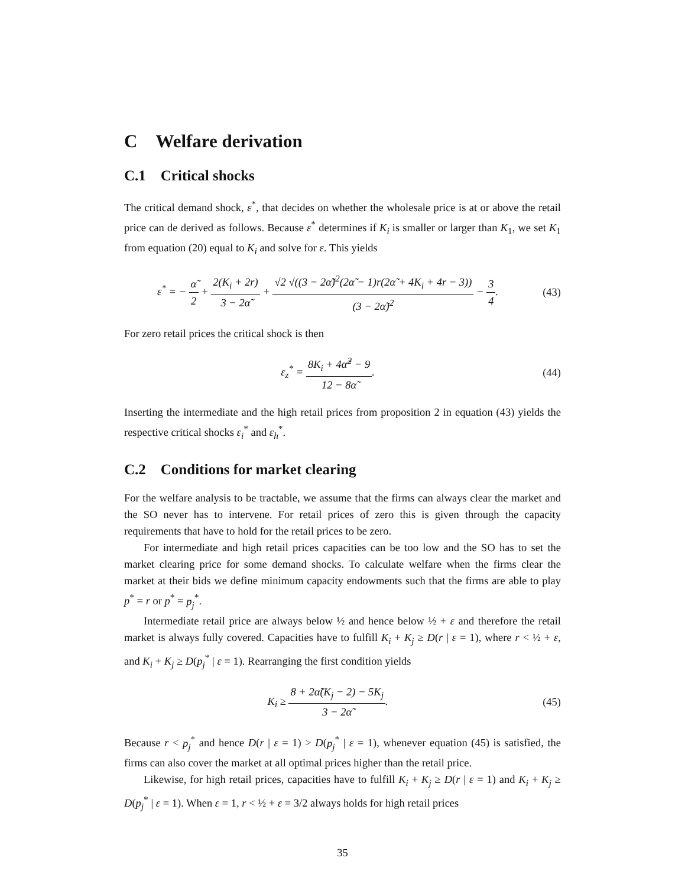C Welfare derivation
C.1 Critical shocks
The critical demand shock, ε<sup>*</sup>, that decides on whether the wholesale price is at or above the retail price can de derived as follows. Because ε<sup>*</sup> determines if K<sub>i</sub> is smaller or larger than K<sub>1</sub>, we set K<sub>1</sub> from equation (20) equal to K<sub>i</sub> and solve for ε. This yields
ε<sup>*</sup> = − α̃ 2 + 2(K<sub>i</sub> + 2r) 3 − 2α̃ + √2 √((3 − 2α̃)<sup>2</sup>(2α̃ − 1)r(2α̃ + 4K<sub>i</sub> + 4r − 3)) (3 − 2α̃)<sup>2</sup> − 3 4.
(43)
For zero retail prices the critical shock is then
ε<sub>z</sub><sup>*</sup> = 8K<sub>i</sub> + 4α̃<sup>2</sup> − 9 12 − 8α̃. (44)
Inserting the intermediate and the high retail prices from proposition 2 in equation (43) yields the respective critical shocks ε<sub>i</sub><sup>*</sup> and ε<sub>h</sub><sup>*</sup>.
C.2 Conditions for market clearing
For the welfare analysis to be tractable, we assume that the firms can always clear the market and the SO never has to intervene. For retail prices of zero this is given through the capacity requirements that have to hold for the retail prices to be zero.
For intermediate and high retail prices capacities can be too low and the SO has to set the market clearing price for some demand shocks. To calculate welfare when the firms clear the market at their bids we define minimum capacity endowments such that the firms are able to play p<sup>*</sup> = r or p<sup>*</sup> = p<sub>j</sub><sup>*</sup>.
Intermediate retail price are always below ½ and hence below ½ + ε and therefore the retail market is always fully covered. Capacities have to fulfill K<sub>i</sub> + K<sub>j</sub> ≥ D(r | ε = 1), where r < ½ + ε, and K<sub>i</sub> + K<sub>j</sub> ≥ D(p<sub>j</sub><sup>*</sup> | ε = 1). Rearranging the first condition yields
K<sub>i</sub> ≥ 8 + 2α̃(K<sub>j</sub> − 2) − 5K<sub>j</sub> 3 − 2α̃.
(45)
Because r < p<sub>j</sub><sup>*</sup> and hence D(r | ε = 1) > D(p<sub>j</sub><sup>*</sup> | ε = 1), whenever equation (45) is satisfied, the firms can also cover the market at all optimal prices higher than the retail price.
Likewise, for high retail prices, capacities have to fulfill K<sub>i</sub> + K<sub>j</sub> ≥ D(r | ε = 1) and K<sub>i</sub> + K<sub>j</sub> ≥ D(p<sub>j</sub><sup>*</sup> | ε = 1). When ε = 1, r < ½ + ε = 3/2 always holds for high retail prices
35